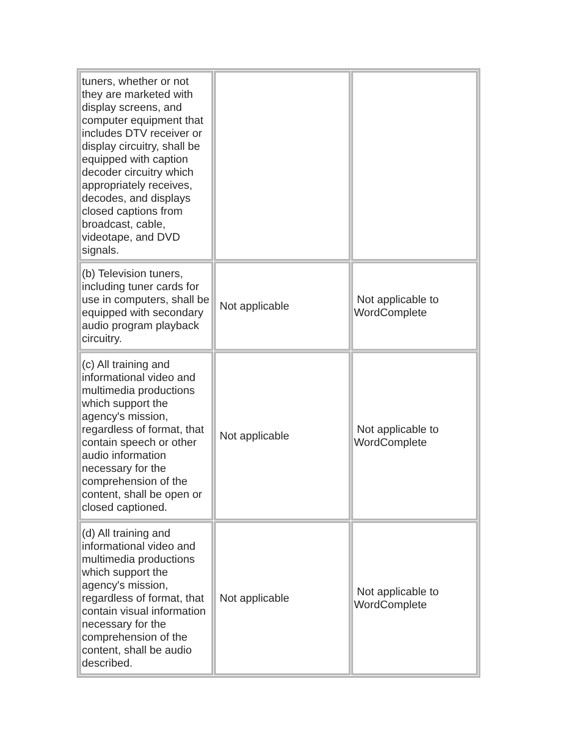| tuners, whether or not they are marketed with display screens, and computer equipment that includes DTV receiver or display circuitry, shall be equipped with caption decoder circuitry which appropriately receives, decodes, and displays closed captions from broadcast, cable, videotape, and DVD signals. | | |
| (b) Television tuners, including tuner cards for use in computers, shall be equipped with secondary audio program playback circuitry. | Not applicable | Not applicable to WordComplete |
| (c) All training and informational video and multimedia productions which support the agency's mission, regardless of format, that contain speech or other audio information necessary for the comprehension of the content, shall be open or closed captioned. | Not applicable | Not applicable to WordComplete |
| (d) All training and informational video and multimedia productions which support the agency's mission, regardless of format, that contain visual information necessary for the comprehension of the content, shall be audio described. | Not applicable | Not applicable to WordComplete |